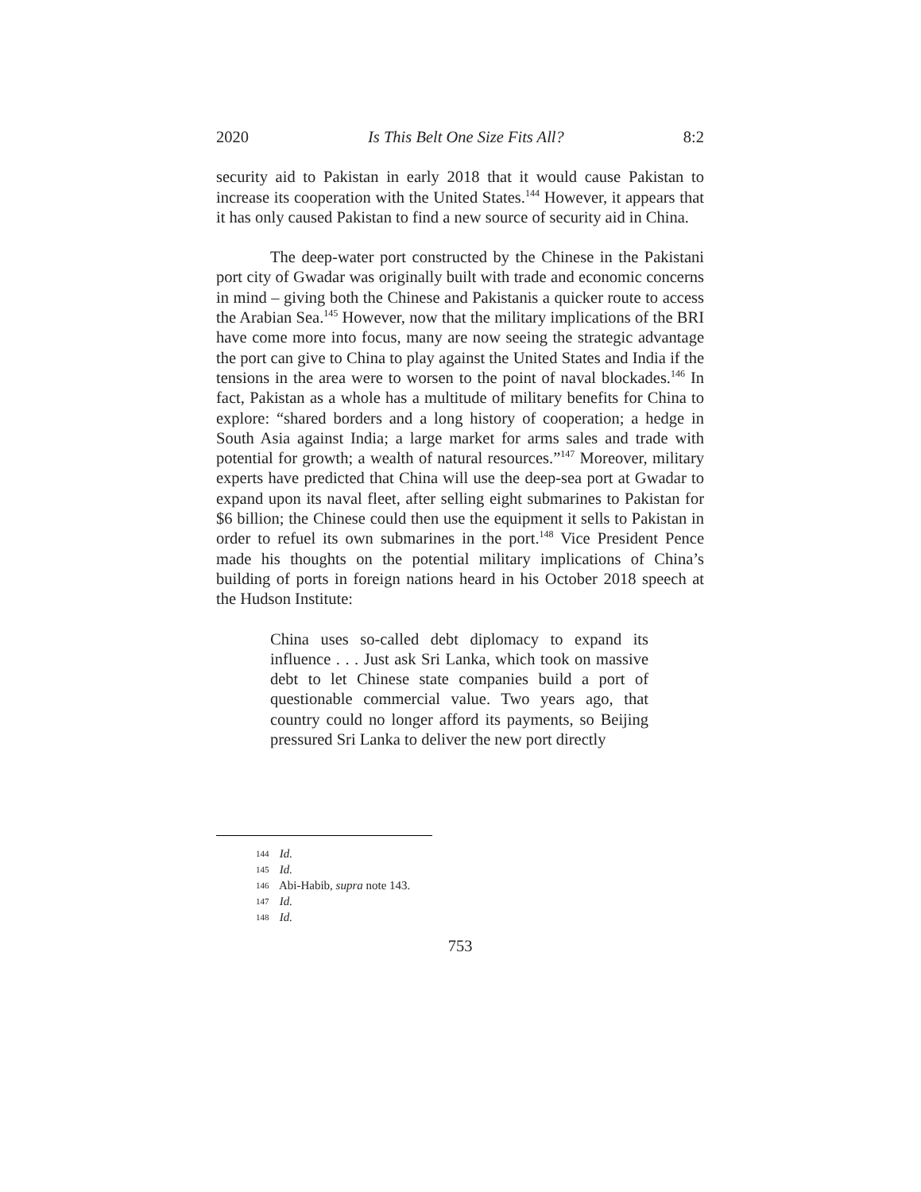2020 Is This Belt One Size Fits All? 8:2
security aid to Pakistan in early 2018 that it would cause Pakistan to increase its cooperation with the United States.<sup>144</sup> However, it appears that it has only caused Pakistan to find a new source of security aid in China.
The deep-water port constructed by the Chinese in the Pakistani port city of Gwadar was originally built with trade and economic concerns in mind – giving both the Chinese and Pakistanis a quicker route to access the Arabian Sea.<sup>145</sup> However, now that the military implications of the BRI have come more into focus, many are now seeing the strategic advantage the port can give to China to play against the United States and India if the tensions in the area were to worsen to the point of naval blockades.<sup>146</sup> In fact, Pakistan as a whole has a multitude of military benefits for China to explore: “shared borders and a long history of cooperation; a hedge in South Asia against India; a large market for arms sales and trade with potential for growth; a wealth of natural resources.”<sup>147</sup> Moreover, military experts have predicted that China will use the deep-sea port at Gwadar to expand upon its naval fleet, after selling eight submarines to Pakistan for $6 billion; the Chinese could then use the equipment it sells to Pakistan in order to refuel its own submarines in the port.<sup>148</sup> Vice President Pence made his thoughts on the potential military implications of China’s building of ports in foreign nations heard in his October 2018 speech at the Hudson Institute:
China uses so-called debt diplomacy to expand its influence . . . Just ask Sri Lanka, which took on massive debt to let Chinese state companies build a port of questionable commercial value. Two years ago, that country could no longer afford its payments, so Beijing pressured Sri Lanka to deliver the new port directly
144 Id.
145 Id.
146 Abi-Habib, supra note 143.
147 Id.
148 Id.
753